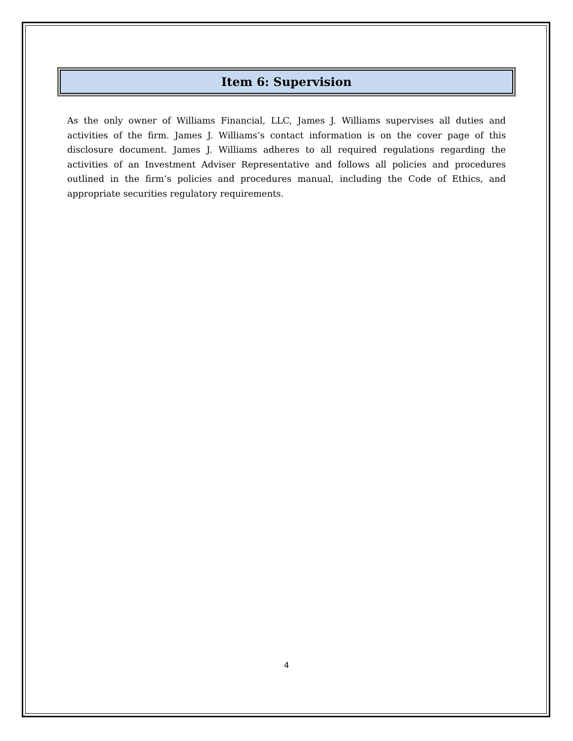Item 6: Supervision
As the only owner of Williams Financial, LLC, James J. Williams supervises all duties and activities of the firm. James J. Williams’s contact information is on the cover page of this disclosure document. James J. Williams adheres to all required regulations regarding the activities of an Investment Adviser Representative and follows all policies and procedures outlined in the firm’s policies and procedures manual, including the Code of Ethics, and appropriate securities regulatory requirements.
4